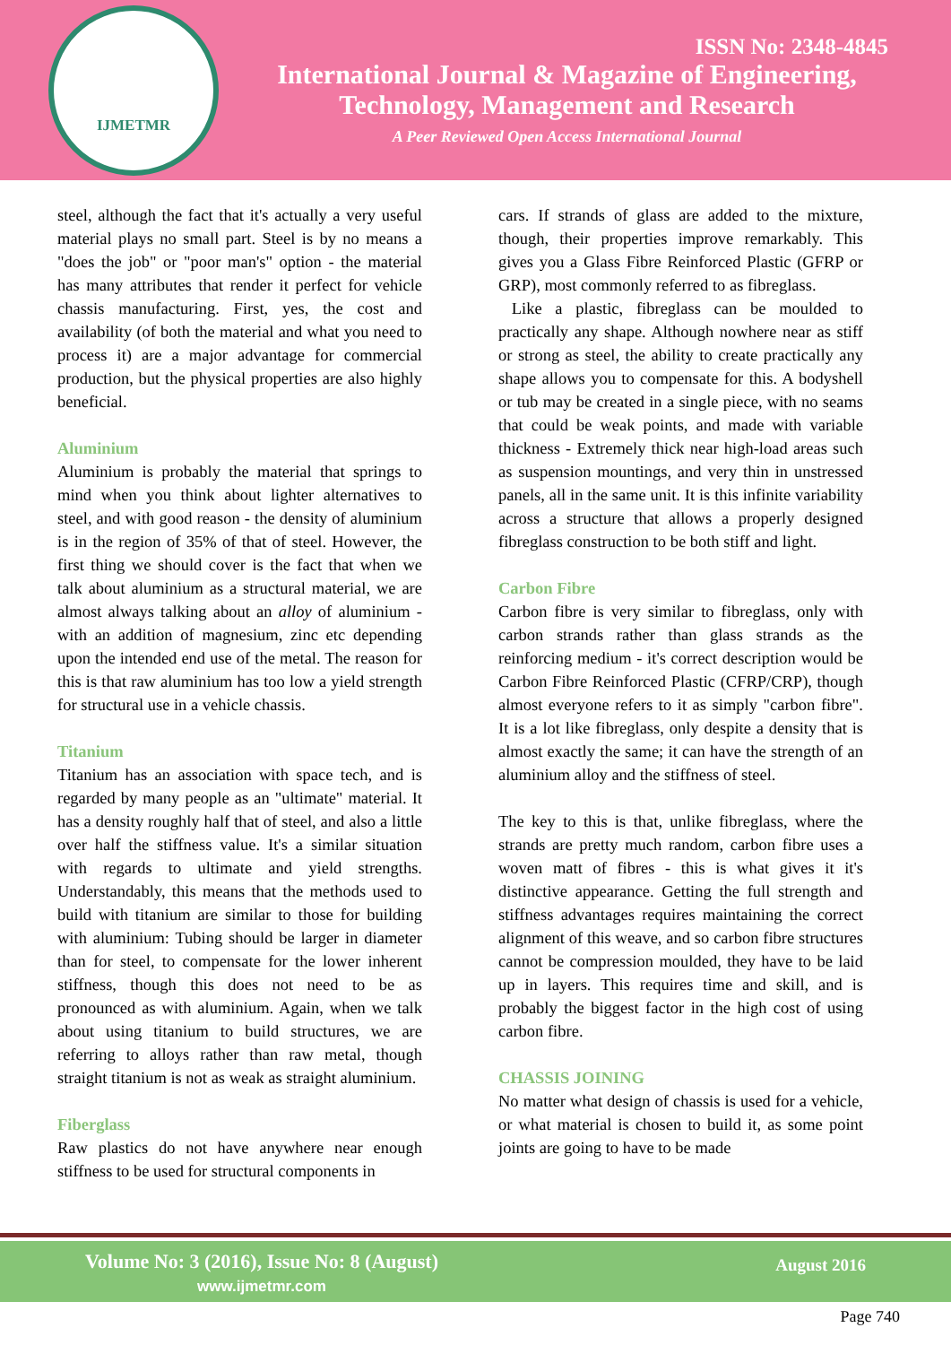IJMETMR
ISSN No: 2348-4845
International Journal & Magazine of Engineering,
Technology, Management and Research
A Peer Reviewed Open Access International Journal
steel, although the fact that it's actually a very useful material plays no small part. Steel is by no means a "does the job" or "poor man's" option - the material has many attributes that render it perfect for vehicle chassis manufacturing. First, yes, the cost and availability (of both the material and what you need to process it) are a major advantage for commercial production, but the physical properties are also highly beneficial.
Aluminium
Aluminium is probably the material that springs to mind when you think about lighter alternatives to steel, and with good reason - the density of aluminium is in the region of 35% of that of steel. However, the first thing we should cover is the fact that when we talk about aluminium as a structural material, we are almost always talking about an alloy of aluminium - with an addition of magnesium, zinc etc depending upon the intended end use of the metal. The reason for this is that raw aluminium has too low a yield strength for structural use in a vehicle chassis.
Titanium
Titanium has an association with space tech, and is regarded by many people as an "ultimate" material. It has a density roughly half that of steel, and also a little over half the stiffness value. It's a similar situation with regards to ultimate and yield strengths. Understandably, this means that the methods used to build with titanium are similar to those for building with aluminium: Tubing should be larger in diameter than for steel, to compensate for the lower inherent stiffness, though this does not need to be as pronounced as with aluminium. Again, when we talk about using titanium to build structures, we are referring to alloys rather than raw metal, though straight titanium is not as weak as straight aluminium.
Fiberglass
Raw plastics do not have anywhere near enough stiffness to be used for structural components in
cars. If strands of glass are added to the mixture, though, their properties improve remarkably. This gives you a Glass Fibre Reinforced Plastic (GFRP or GRP), most commonly referred to as fibreglass.
Like a plastic, fibreglass can be moulded to practically any shape. Although nowhere near as stiff or strong as steel, the ability to create practically any shape allows you to compensate for this. A bodyshell or tub may be created in a single piece, with no seams that could be weak points, and made with variable thickness - Extremely thick near high-load areas such as suspension mountings, and very thin in unstressed panels, all in the same unit. It is this infinite variability across a structure that allows a properly designed fibreglass construction to be both stiff and light.
Carbon Fibre
Carbon fibre is very similar to fibreglass, only with carbon strands rather than glass strands as the reinforcing medium - it's correct description would be Carbon Fibre Reinforced Plastic (CFRP/CRP), though almost everyone refers to it as simply "carbon fibre". It is a lot like fibreglass, only despite a density that is almost exactly the same; it can have the strength of an aluminium alloy and the stiffness of steel.
The key to this is that, unlike fibreglass, where the strands are pretty much random, carbon fibre uses a woven matt of fibres - this is what gives it it's distinctive appearance. Getting the full strength and stiffness advantages requires maintaining the correct alignment of this weave, and so carbon fibre structures cannot be compression moulded, they have to be laid up in layers. This requires time and skill, and is probably the biggest factor in the high cost of using carbon fibre.
CHASSIS JOINING
No matter what design of chassis is used for a vehicle, or what material is chosen to build it, as some point joints are going to have to be made
Volume No: 3 (2016), Issue No: 8 (August)
www.ijmetmr.com
August 2016
Page 740